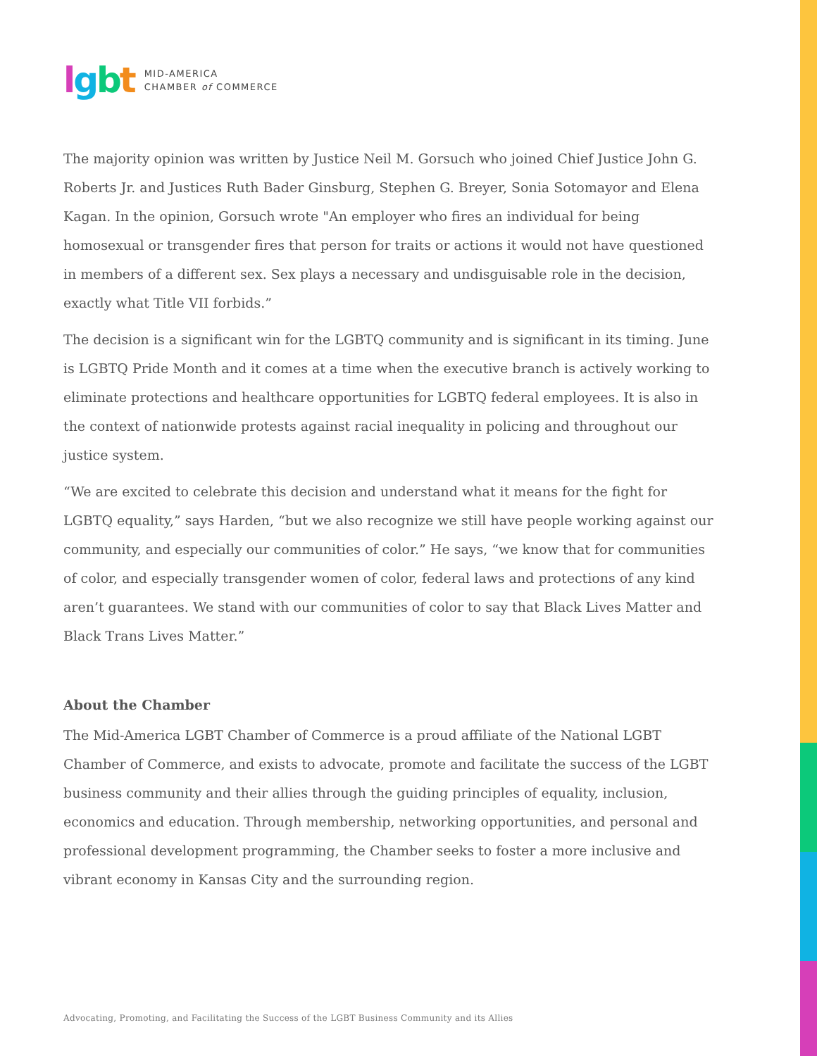lgbt
MID-AMERICA
CHAMBER of COMMERCE
The majority opinion was written by Justice Neil M. Gorsuch who joined Chief Justice John G. Roberts Jr. and Justices Ruth Bader Ginsburg, Stephen G. Breyer, Sonia Sotomayor and Elena Kagan. In the opinion, Gorsuch wrote "An employer who fires an individual for being homosexual or transgender fires that person for traits or actions it would not have questioned in members of a different sex. Sex plays a necessary and undisguisable role in the decision, exactly what Title VII forbids.”
The decision is a significant win for the LGBTQ community and is significant in its timing. June is LGBTQ Pride Month and it comes at a time when the executive branch is actively working to eliminate protections and healthcare opportunities for LGBTQ federal employees. It is also in the context of nationwide protests against racial inequality in policing and throughout our justice system.
“We are excited to celebrate this decision and understand what it means for the fight for LGBTQ equality,” says Harden, “but we also recognize we still have people working against our community, and especially our communities of color.” He says, “we know that for communities of color, and especially transgender women of color, federal laws and protections of any kind aren’t guarantees. We stand with our communities of color to say that Black Lives Matter and Black Trans Lives Matter.”
About the Chamber
The Mid-America LGBT Chamber of Commerce is a proud affiliate of the National LGBT Chamber of Commerce, and exists to advocate, promote and facilitate the success of the LGBT business community and their allies through the guiding principles of equality, inclusion, economics and education. Through membership, networking opportunities, and personal and professional development programming, the Chamber seeks to foster a more inclusive and vibrant economy in Kansas City and the surrounding region.
Advocating, Promoting, and Facilitating the Success of the LGBT Business Community and its Allies